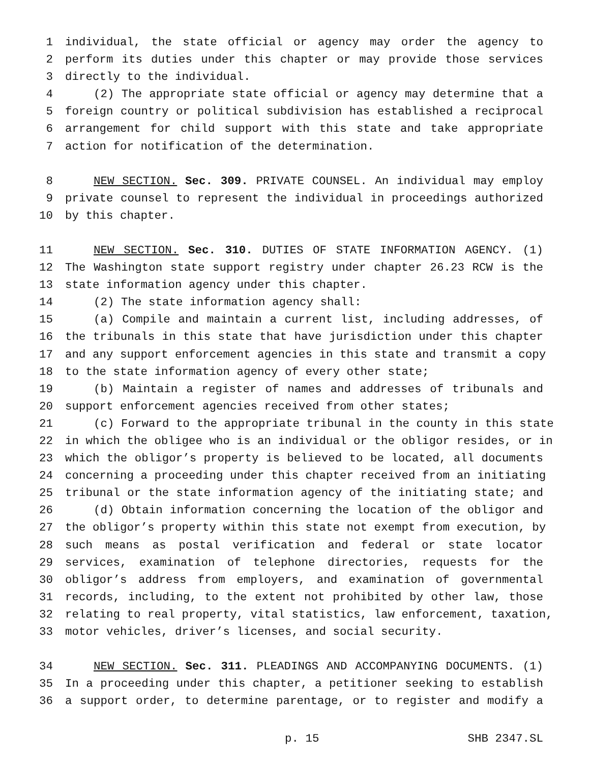1 individual, the state official or agency may order the agency to
2 perform its duties under this chapter or may provide those services
3 directly to the individual.
4 (2) The appropriate state official or agency may determine that a
5 foreign country or political subdivision has established a reciprocal
6 arrangement for child support with this state and take appropriate
7 action for notification of the determination.
8 NEW SECTION. Sec. 309. PRIVATE COUNSEL. An individual may employ
9 private counsel to represent the individual in proceedings authorized
10 by this chapter.
11 NEW SECTION. Sec. 310. DUTIES OF STATE INFORMATION AGENCY. (1)
12 The Washington state support registry under chapter 26.23 RCW is the
13 state information agency under this chapter.
14 (2) The state information agency shall:
15 (a) Compile and maintain a current list, including addresses, of
16 the tribunals in this state that have jurisdiction under this chapter
17 and any support enforcement agencies in this state and transmit a copy
18 to the state information agency of every other state;
19 (b) Maintain a register of names and addresses of tribunals and
20 support enforcement agencies received from other states;
21 (c) Forward to the appropriate tribunal in the county in this state
22 in which the obligee who is an individual or the obligor resides, or in
23 which the obligor’s property is believed to be located, all documents
24 concerning a proceeding under this chapter received from an initiating
25 tribunal or the state information agency of the initiating state; and
26 (d) Obtain information concerning the location of the obligor and
27 the obligor’s property within this state not exempt from execution, by
28 such means as postal verification and federal or state locator
29 services, examination of telephone directories, requests for the
30 obligor’s address from employers, and examination of governmental
31 records, including, to the extent not prohibited by other law, those
32 relating to real property, vital statistics, law enforcement, taxation,
33 motor vehicles, driver’s licenses, and social security.
34 NEW SECTION. Sec. 311. PLEADINGS AND ACCOMPANYING DOCUMENTS. (1)
35 In a proceeding under this chapter, a petitioner seeking to establish
36 a support order, to determine parentage, or to register and modify a
p. 15 SHB 2347.SL